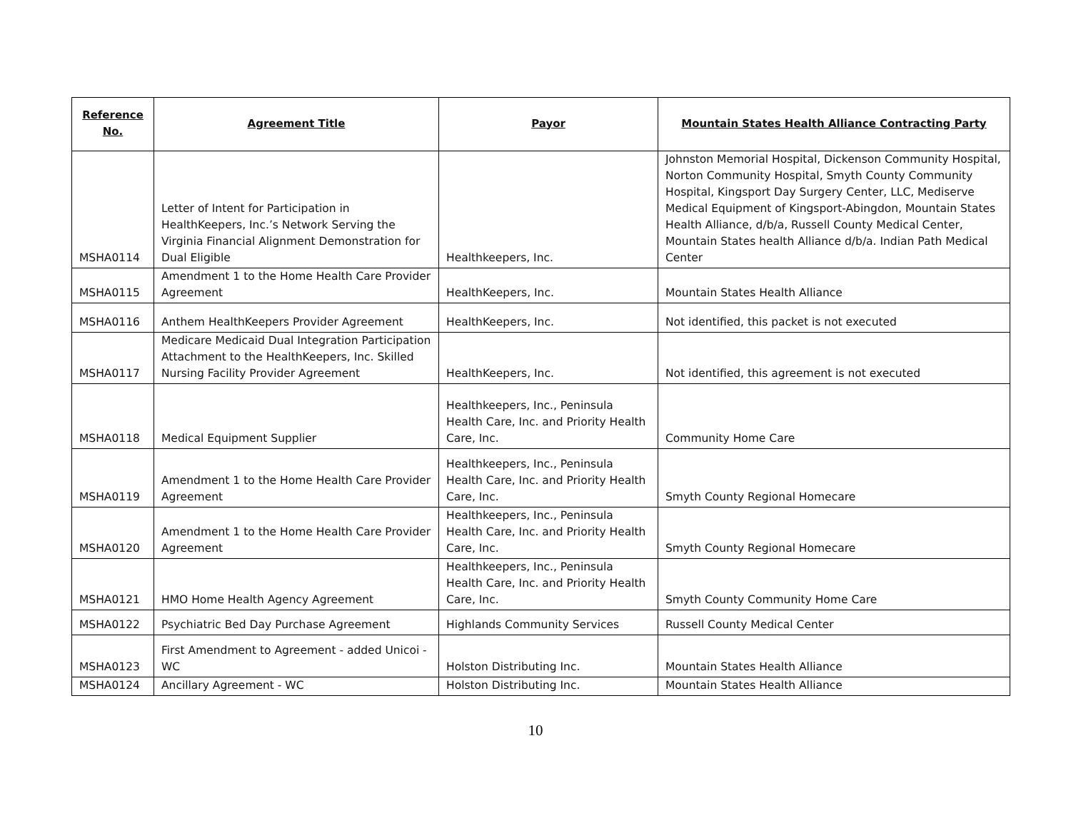| Reference No. | Agreement Title | Payor | Mountain States Health Alliance Contracting Party |
| --- | --- | --- | --- |
| MSHA0114 | Letter of Intent for Participation in HealthKeepers, Inc.’s Network Serving the Virginia Financial Alignment Demonstration for Dual Eligible | Healthkeepers, Inc. | Johnston Memorial Hospital, Dickenson Community Hospital, Norton Community Hospital, Smyth County Community Hospital, Kingsport Day Surgery Center, LLC, Mediserve Medical Equipment of Kingsport-Abingdon, Mountain States Health Alliance, d/b/a, Russell County Medical Center, Mountain States health Alliance d/b/a. Indian Path Medical Center |
| MSHA0115 | Amendment 1 to the Home Health Care Provider Agreement | HealthKeepers, Inc. | Mountain States Health Alliance |
| MSHA0116 | Anthem HealthKeepers Provider Agreement | HealthKeepers, Inc. | Not identified, this packet is not executed |
| MSHA0117 | Medicare Medicaid Dual Integration Participation Attachment to the HealthKeepers, Inc. Skilled Nursing Facility Provider Agreement | HealthKeepers, Inc. | Not identified, this agreement is not executed |
| MSHA0118 | Medical Equipment Supplier | Healthkeepers, Inc., Peninsula Health Care, Inc. and Priority Health Care, Inc. | Community Home Care |
| MSHA0119 | Amendment 1 to the Home Health Care Provider Agreement | Healthkeepers, Inc., Peninsula Health Care, Inc. and Priority Health Care, Inc. | Smyth County Regional Homecare |
| MSHA0120 | Amendment 1 to the Home Health Care Provider Agreement | Healthkeepers, Inc., Peninsula Health Care, Inc. and Priority Health Care, Inc. | Smyth County Regional Homecare |
| MSHA0121 | HMO Home Health Agency Agreement | Healthkeepers, Inc., Peninsula Health Care, Inc. and Priority Health Care, Inc. | Smyth County Community Home Care |
| MSHA0122 | Psychiatric Bed Day Purchase Agreement | Highlands Community Services | Russell County Medical Center |
| MSHA0123 | First Amendment to Agreement - added Unicoi - WC | Holston Distributing Inc. | Mountain States Health Alliance |
| MSHA0124 | Ancillary Agreement - WC | Holston Distributing Inc. | Mountain States Health Alliance |
10